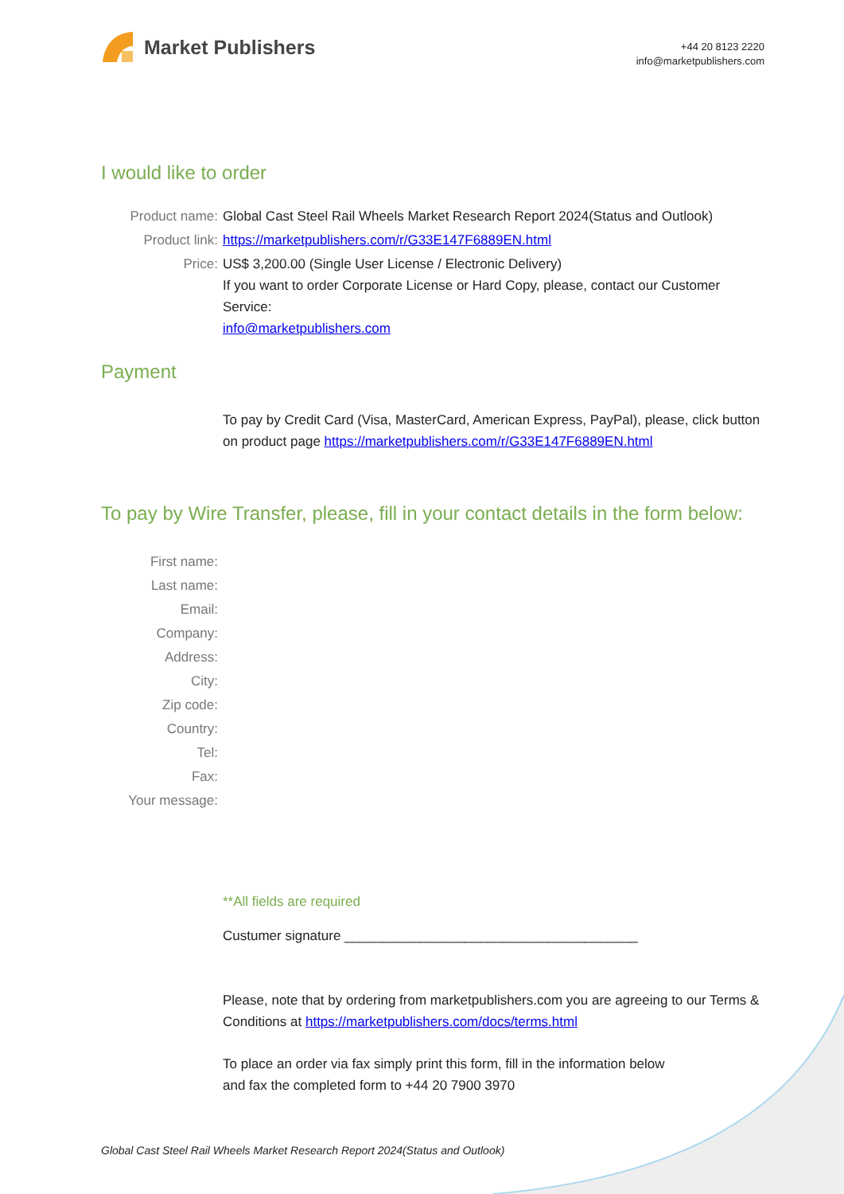Market Publishers
+44 20 8123 2220
info@marketpublishers.com
I would like to order
Product name: Global Cast Steel Rail Wheels Market Research Report 2024(Status and Outlook)
Product link: https://marketpublishers.com/r/G33E147F6889EN.html
Price: US$ 3,200.00 (Single User License / Electronic Delivery)
If you want to order Corporate License or Hard Copy, please, contact our Customer Service:
info@marketpublishers.com
Payment
To pay by Credit Card (Visa, MasterCard, American Express, PayPal), please, click button on product page https://marketpublishers.com/r/G33E147F6889EN.html
To pay by Wire Transfer, please, fill in your contact details in the form below:
First name:
Last name:
Email:
Company:
Address:
City:
Zip code:
Country:
Tel:
Fax:
Your message:
**All fields are required
Custumer signature _______________________________________
Please, note that by ordering from marketpublishers.com you are agreeing to our Terms & Conditions at https://marketpublishers.com/docs/terms.html
To place an order via fax simply print this form, fill in the information below
and fax the completed form to +44 20 7900 3970
Global Cast Steel Rail Wheels Market Research Report 2024(Status and Outlook)